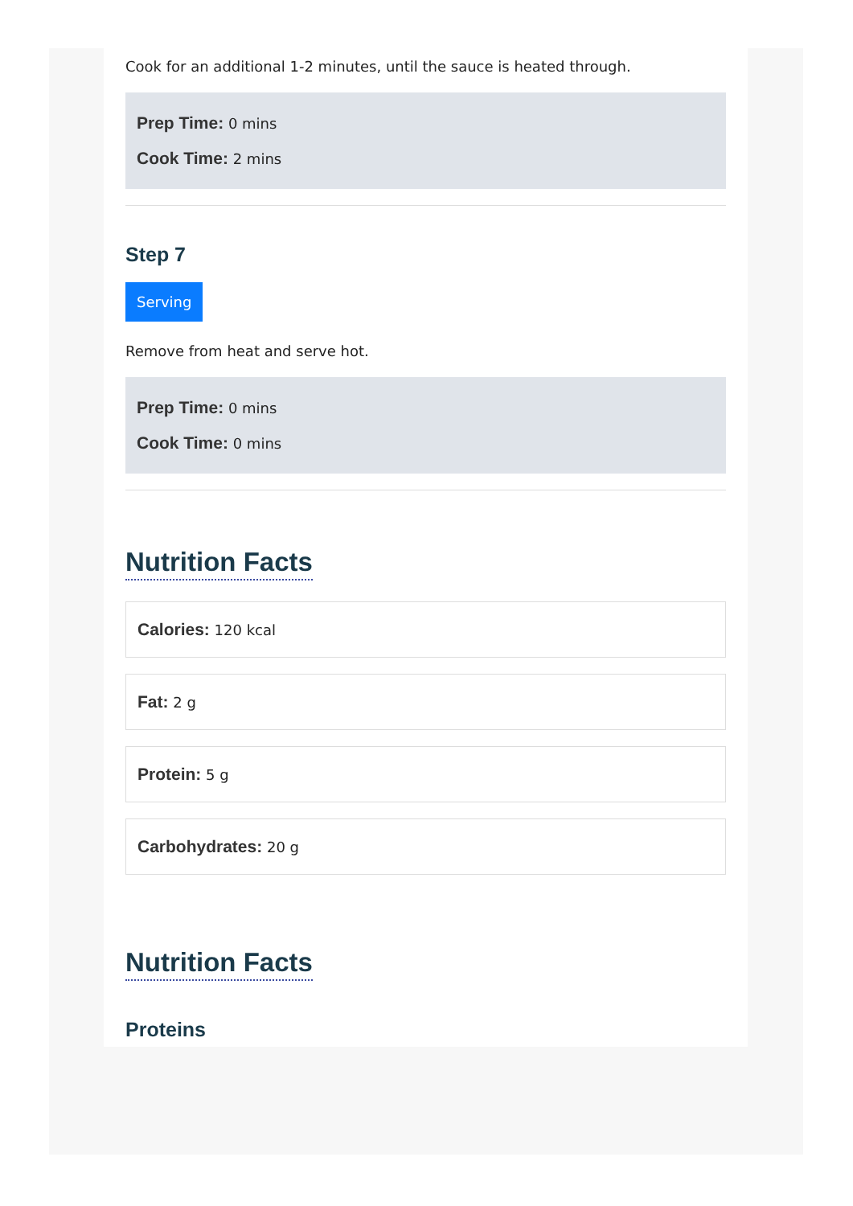Cook for an additional 1-2 minutes, until the sauce is heated through.
Prep Time: 0 mins
Cook Time: 2 mins
Step 7
Serving
Remove from heat and serve hot.
Prep Time: 0 mins
Cook Time: 0 mins
Nutrition Facts
Calories: 120 kcal
Fat: 2 g
Protein: 5 g
Carbohydrates: 20 g
Nutrition Facts
Proteins